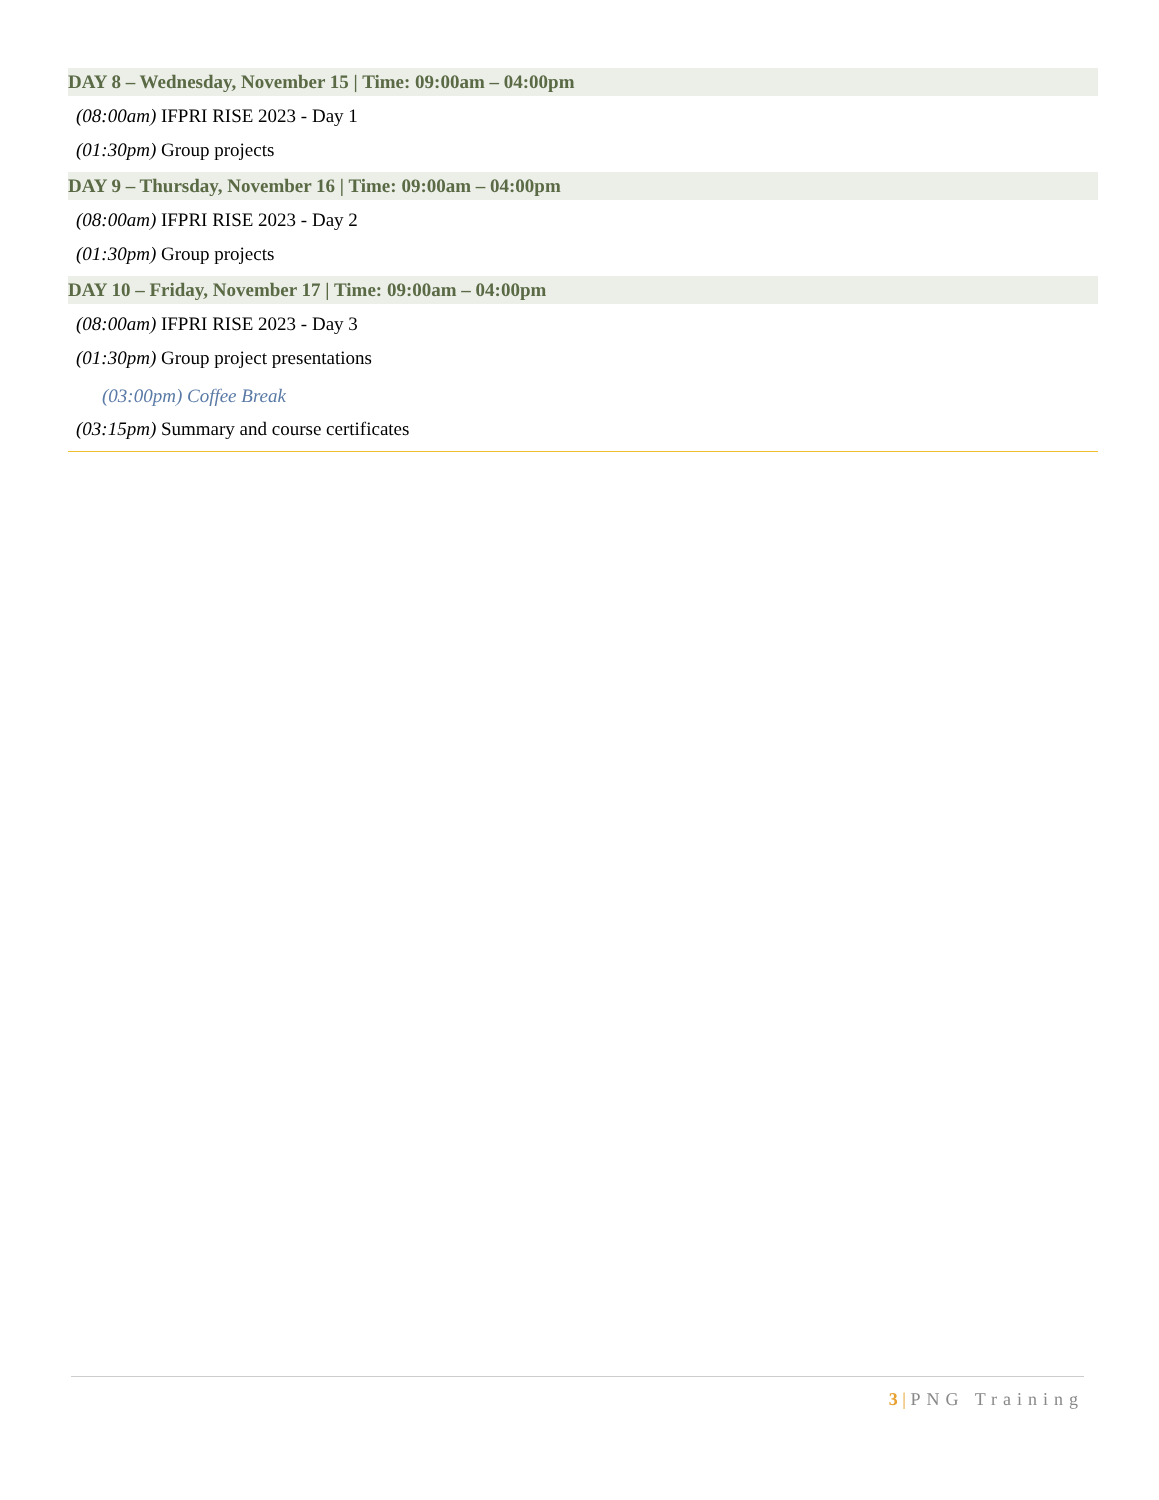DAY 8 – Wednesday, November 15 | Time: 09:00am – 04:00pm
(08:00am) IFPRI RISE 2023 - Day 1
(01:30pm) Group projects
DAY 9 – Thursday, November 16 | Time: 09:00am – 04:00pm
(08:00am) IFPRI RISE 2023 - Day 2
(01:30pm) Group projects
DAY 10 – Friday, November 17 | Time: 09:00am – 04:00pm
(08:00am) IFPRI RISE 2023 - Day 3
(01:30pm) Group project presentations
(03:00pm) Coffee Break
(03:15pm) Summary and course certificates
3 | PNG Training